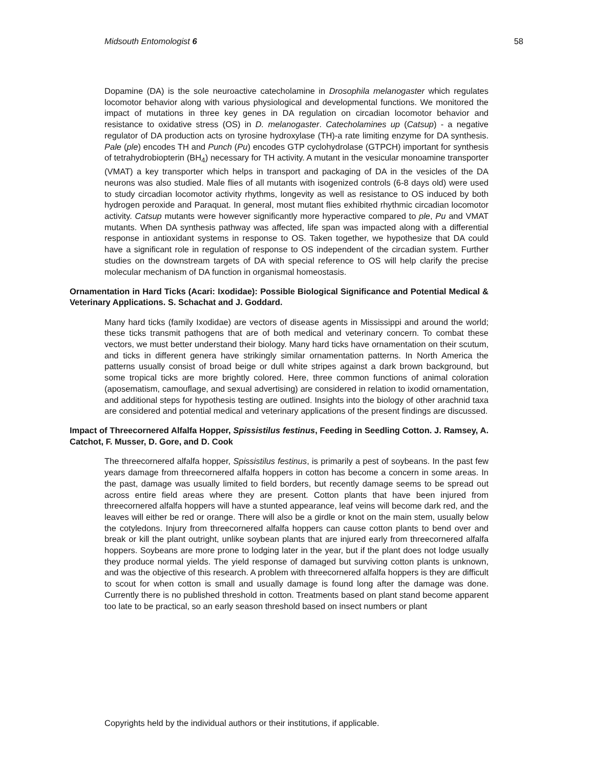Midsouth Entomologist 6 58
Dopamine (DA) is the sole neuroactive catecholamine in Drosophila melanogaster which regulates locomotor behavior along with various physiological and developmental functions. We monitored the impact of mutations in three key genes in DA regulation on circadian locomotor behavior and resistance to oxidative stress (OS) in D. melanogaster. Catecholamines up (Catsup) - a negative regulator of DA production acts on tyrosine hydroxylase (TH)-a rate limiting enzyme for DA synthesis. Pale (ple) encodes TH and Punch (Pu) encodes GTP cyclohydrolase (GTPCH) important for synthesis of tetrahydrobiopterin (BH<sub>4</sub>) necessary for TH activity. A mutant in the vesicular monoamine transporter (VMAT) a key transporter which helps in transport and packaging of DA in the vesicles of the DA neurons was also studied. Male flies of all mutants with isogenized controls (6-8 days old) were used to study circadian locomotor activity rhythms, longevity as well as resistance to OS induced by both hydrogen peroxide and Paraquat. In general, most mutant flies exhibited rhythmic circadian locomotor activity. Catsup mutants were however significantly more hyperactive compared to ple, Pu and VMAT mutants. When DA synthesis pathway was affected, life span was impacted along with a differential response in antioxidant systems in response to OS. Taken together, we hypothesize that DA could have a significant role in regulation of response to OS independent of the circadian system. Further studies on the downstream targets of DA with special reference to OS will help clarify the precise molecular mechanism of DA function in organismal homeostasis.
Ornamentation in Hard Ticks (Acari: Ixodidae): Possible Biological Significance and Potential Medical & Veterinary Applications. S. Schachat and J. Goddard.
Many hard ticks (family Ixodidae) are vectors of disease agents in Mississippi and around the world; these ticks transmit pathogens that are of both medical and veterinary concern. To combat these vectors, we must better understand their biology. Many hard ticks have ornamentation on their scutum, and ticks in different genera have strikingly similar ornamentation patterns. In North America the patterns usually consist of broad beige or dull white stripes against a dark brown background, but some tropical ticks are more brightly colored. Here, three common functions of animal coloration (aposematism, camouflage, and sexual advertising) are considered in relation to ixodid ornamentation, and additional steps for hypothesis testing are outlined. Insights into the biology of other arachnid taxa are considered and potential medical and veterinary applications of the present findings are discussed.
Impact of Threecornered Alfalfa Hopper, Spissistilus festinus, Feeding in Seedling Cotton. J. Ramsey, A. Catchot, F. Musser, D. Gore, and D. Cook
The threecornered alfalfa hopper, Spissistilus festinus, is primarily a pest of soybeans. In the past few years damage from threecornered alfalfa hoppers in cotton has become a concern in some areas. In the past, damage was usually limited to field borders, but recently damage seems to be spread out across entire field areas where they are present. Cotton plants that have been injured from threecornered alfalfa hoppers will have a stunted appearance, leaf veins will become dark red, and the leaves will either be red or orange. There will also be a girdle or knot on the main stem, usually below the cotyledons. Injury from threecornered alfalfa hoppers can cause cotton plants to bend over and break or kill the plant outright, unlike soybean plants that are injured early from threecornered alfalfa hoppers. Soybeans are more prone to lodging later in the year, but if the plant does not lodge usually they produce normal yields. The yield response of damaged but surviving cotton plants is unknown, and was the objective of this research. A problem with threecornered alfalfa hoppers is they are difficult to scout for when cotton is small and usually damage is found long after the damage was done. Currently there is no published threshold in cotton. Treatments based on plant stand become apparent too late to be practical, so an early season threshold based on insect numbers or plant
Copyrights held by the individual authors or their institutions, if applicable.